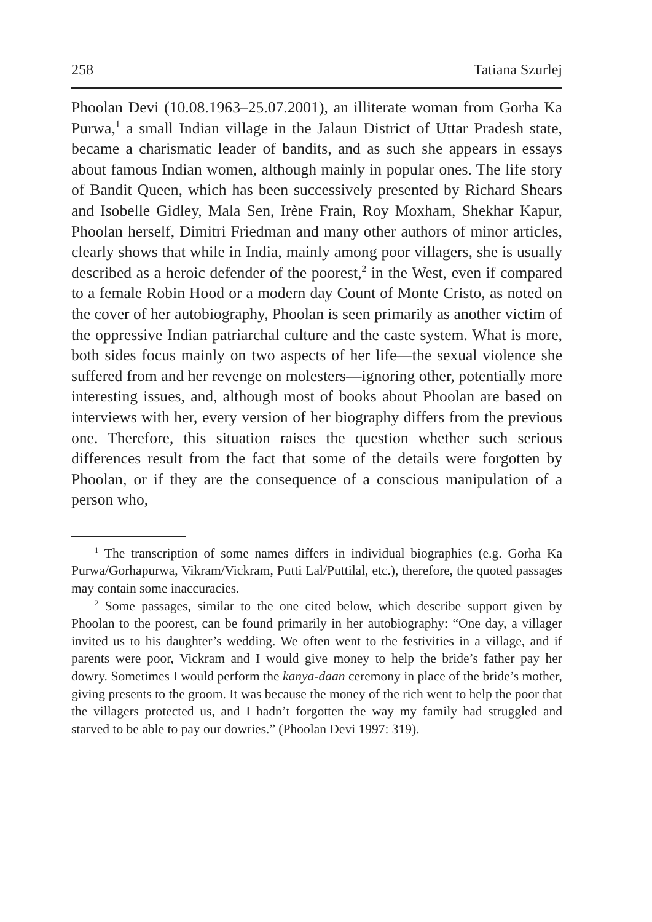258 Tatiana Szurlej
Phoolan Devi (10.08.1963–25.07.2001), an illiterate woman from Gorha Ka Purwa,<sup>1</sup> a small Indian village in the Jalaun District of Uttar Pradesh state, became a charismatic leader of bandits, and as such she appears in essays about famous Indian women, although mainly in popular ones. The life story of Bandit Queen, which has been successively presented by Richard Shears and Isobelle Gidley, Mala Sen, Irène Frain, Roy Moxham, Shekhar Kapur, Phoolan herself, Dimitri Friedman and many other authors of minor articles, clearly shows that while in India, mainly among poor villagers, she is usually described as a heroic defender of the poorest,<sup>2</sup> in the West, even if compared to a female Robin Hood or a modern day Count of Monte Cristo, as noted on the cover of her autobiography, Phoolan is seen primarily as another victim of the oppressive Indian patriarchal culture and the caste system. What is more, both sides focus mainly on two aspects of her life—the sexual violence she suffered from and her revenge on molesters—ignoring other, potentially more interesting issues, and, although most of books about Phoolan are based on interviews with her, every version of her biography differs from the previous one. Therefore, this situation raises the question whether such serious differences result from the fact that some of the details were forgotten by Phoolan, or if they are the consequence of a conscious manipulation of a person who,
<sup>1</sup> The transcription of some names differs in individual biographies (e.g. Gorha Ka Purwa/Gorhapurwa, Vikram/Vickram, Putti Lal/Puttilal, etc.), therefore, the quoted passages may contain some inaccuracies.
<sup>2</sup> Some passages, similar to the one cited below, which describe support given by Phoolan to the poorest, can be found primarily in her autobiography: “One day, a villager invited us to his daughter’s wedding. We often went to the festivities in a village, and if parents were poor, Vickram and I would give money to help the bride’s father pay her dowry. Sometimes I would perform the kanya-daan ceremony in place of the bride’s mother, giving presents to the groom. It was because the money of the rich went to help the poor that the villagers protected us, and I hadn’t forgotten the way my family had struggled and starved to be able to pay our dowries.” (Phoolan Devi 1997: 319).